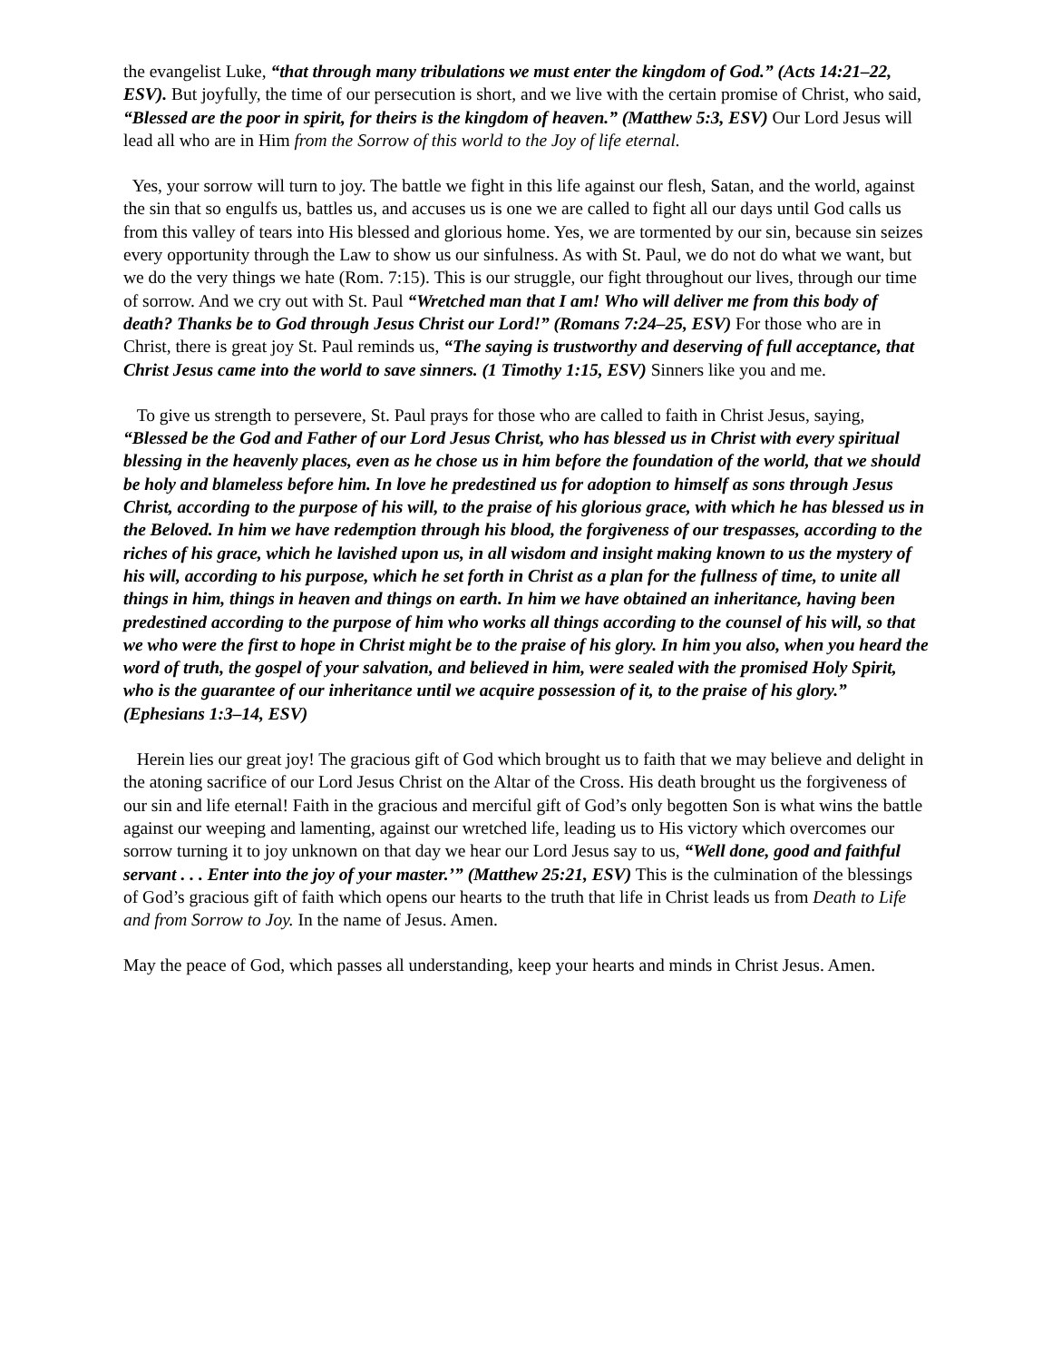the evangelist Luke, “that through many tribulations we must enter the kingdom of God.” (Acts 14:21–22, ESV). But joyfully, the time of our persecution is short, and we live with the certain promise of Christ, who said, “Blessed are the poor in spirit, for theirs is the kingdom of heaven.” (Matthew 5:3, ESV) Our Lord Jesus will lead all who are in Him from the Sorrow of this world to the Joy of life eternal.
Yes, your sorrow will turn to joy. The battle we fight in this life against our flesh, Satan, and the world, against the sin that so engulfs us, battles us, and accuses us is one we are called to fight all our days until God calls us from this valley of tears into His blessed and glorious home. Yes, we are tormented by our sin, because sin seizes every opportunity through the Law to show us our sinfulness. As with St. Paul, we do not do what we want, but we do the very things we hate (Rom. 7:15). This is our struggle, our fight throughout our lives, through our time of sorrow. And we cry out with St. Paul “Wretched man that I am! Who will deliver me from this body of death? Thanks be to God through Jesus Christ our Lord!” (Romans 7:24–25, ESV) For those who are in Christ, there is great joy St. Paul reminds us, “The saying is trustworthy and deserving of full acceptance, that Christ Jesus came into the world to save sinners. (1 Timothy 1:15, ESV) Sinners like you and me.
To give us strength to persevere, St. Paul prays for those who are called to faith in Christ Jesus, saying, “Blessed be the God and Father of our Lord Jesus Christ, who has blessed us in Christ with every spiritual blessing in the heavenly places, even as he chose us in him before the foundation of the world, that we should be holy and blameless before him. In love he predestined us for adoption to himself as sons through Jesus Christ, according to the purpose of his will, to the praise of his glorious grace, with which he has blessed us in the Beloved. In him we have redemption through his blood, the forgiveness of our trespasses, according to the riches of his grace, which he lavished upon us, in all wisdom and insight making known to us the mystery of his will, according to his purpose, which he set forth in Christ as a plan for the fullness of time, to unite all things in him, things in heaven and things on earth. In him we have obtained an inheritance, having been predestined according to the purpose of him who works all things according to the counsel of his will, so that we who were the first to hope in Christ might be to the praise of his glory. In him you also, when you heard the word of truth, the gospel of your salvation, and believed in him, were sealed with the promised Holy Spirit, who is the guarantee of our inheritance until we acquire possession of it, to the praise of his glory.” (Ephesians 1:3–14, ESV)
Herein lies our great joy! The gracious gift of God which brought us to faith that we may believe and delight in the atoning sacrifice of our Lord Jesus Christ on the Altar of the Cross. His death brought us the forgiveness of our sin and life eternal! Faith in the gracious and merciful gift of God’s only begotten Son is what wins the battle against our weeping and lamenting, against our wretched life, leading us to His victory which overcomes our sorrow turning it to joy unknown on that day we hear our Lord Jesus say to us, “Well done, good and faithful servant . . . Enter into the joy of your master.’” (Matthew 25:21, ESV) This is the culmination of the blessings of God’s gracious gift of faith which opens our hearts to the truth that life in Christ leads us from Death to Life and from Sorrow to Joy. In the name of Jesus. Amen.
May the peace of God, which passes all understanding, keep your hearts and minds in Christ Jesus. Amen.